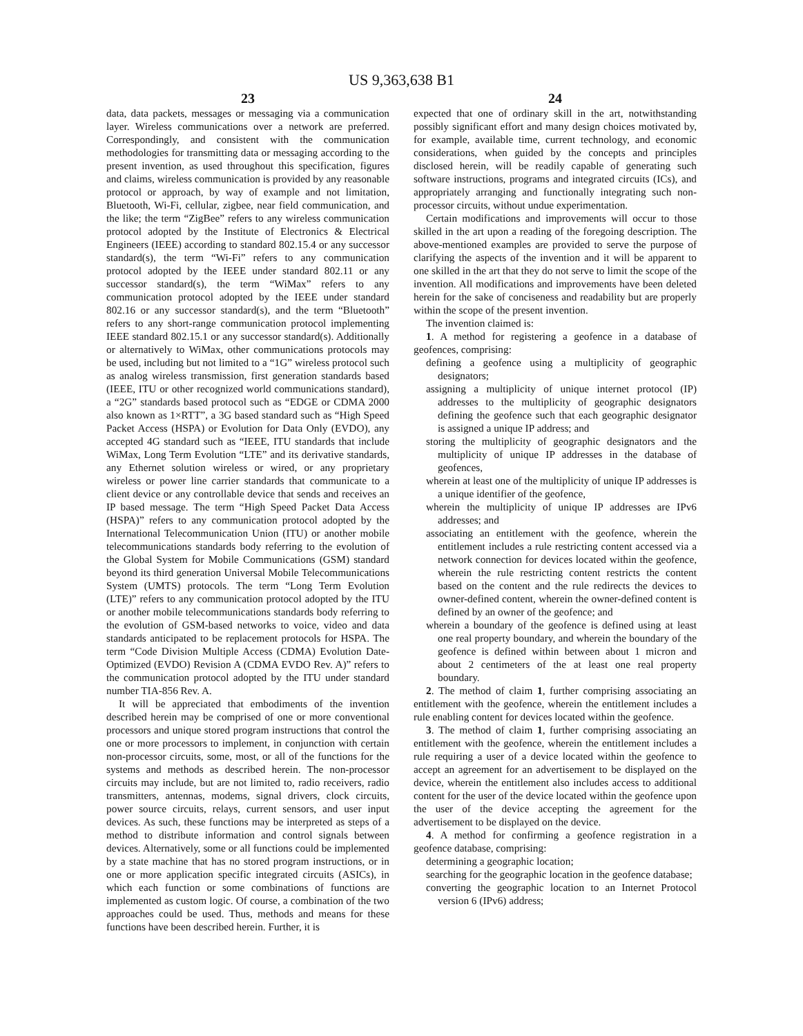US 9,363,638 B1
23
data, data packets, messages or messaging via a communication layer. Wireless communications over a network are preferred. Correspondingly, and consistent with the communication methodologies for transmitting data or messaging according to the present invention, as used throughout this specification, figures and claims, wireless communication is provided by any reasonable protocol or approach, by way of example and not limitation, Bluetooth, Wi-Fi, cellular, zigbee, near field communication, and the like; the term “ZigBee” refers to any wireless communication protocol adopted by the Institute of Electronics & Electrical Engineers (IEEE) according to standard 802.15.4 or any successor standard(s), the term “Wi-Fi” refers to any communication protocol adopted by the IEEE under standard 802.11 or any successor standard(s), the term “WiMax” refers to any communication protocol adopted by the IEEE under standard 802.16 or any successor standard(s), and the term “Bluetooth” refers to any short-range communication protocol implementing IEEE standard 802.15.1 or any successor standard(s). Additionally or alternatively to WiMax, other communications protocols may be used, including but not limited to a “1G” wireless protocol such as analog wireless transmission, first generation standards based (IEEE, ITU or other recognized world communications standard), a “2G” standards based protocol such as “EDGE or CDMA 2000 also known as 1×RTT”, a 3G based standard such as “High Speed Packet Access (HSPA) or Evolution for Data Only (EVDO), any accepted 4G standard such as “IEEE, ITU standards that include WiMax, Long Term Evolution “LTE” and its derivative standards, any Ethernet solution wireless or wired, or any proprietary wireless or power line carrier standards that communicate to a client device or any controllable device that sends and receives an IP based message. The term “High Speed Packet Data Access (HSPA)” refers to any communication protocol adopted by the International Telecommunication Union (ITU) or another mobile telecommunications standards body referring to the evolution of the Global System for Mobile Communications (GSM) standard beyond its third generation Universal Mobile Telecommunications System (UMTS) protocols. The term “Long Term Evolution (LTE)” refers to any communication protocol adopted by the ITU or another mobile telecommunications standards body referring to the evolution of GSM-based networks to voice, video and data standards anticipated to be replacement protocols for HSPA. The term “Code Division Multiple Access (CDMA) Evolution Date-Optimized (EVDO) Revision A (CDMA EVDO Rev. A)” refers to the communication protocol adopted by the ITU under standard number TIA-856 Rev. A.
It will be appreciated that embodiments of the invention described herein may be comprised of one or more conventional processors and unique stored program instructions that control the one or more processors to implement, in conjunction with certain non-processor circuits, some, most, or all of the functions for the systems and methods as described herein. The non-processor circuits may include, but are not limited to, radio receivers, radio transmitters, antennas, modems, signal drivers, clock circuits, power source circuits, relays, current sensors, and user input devices. As such, these functions may be interpreted as steps of a method to distribute information and control signals between devices. Alternatively, some or all functions could be implemented by a state machine that has no stored program instructions, or in one or more application specific integrated circuits (ASICs), in which each function or some combinations of functions are implemented as custom logic. Of course, a combination of the two approaches could be used. Thus, methods and means for these functions have been described herein. Further, it is
24
expected that one of ordinary skill in the art, notwithstanding possibly significant effort and many design choices motivated by, for example, available time, current technology, and economic considerations, when guided by the concepts and principles disclosed herein, will be readily capable of generating such software instructions, programs and integrated circuits (ICs), and appropriately arranging and functionally integrating such non-processor circuits, without undue experimentation.
Certain modifications and improvements will occur to those skilled in the art upon a reading of the foregoing description. The above-mentioned examples are provided to serve the purpose of clarifying the aspects of the invention and it will be apparent to one skilled in the art that they do not serve to limit the scope of the invention. All modifications and improvements have been deleted herein for the sake of conciseness and readability but are properly within the scope of the present invention.
The invention claimed is:
1. A method for registering a geofence in a database of geofences, comprising:
defining a geofence using a multiplicity of geographic designators;
assigning a multiplicity of unique internet protocol (IP) addresses to the multiplicity of geographic designators defining the geofence such that each geographic designator is assigned a unique IP address; and
storing the multiplicity of geographic designators and the multiplicity of unique IP addresses in the database of geofences,
wherein at least one of the multiplicity of unique IP addresses is a unique identifier of the geofence,
wherein the multiplicity of unique IP addresses are IPv6 addresses; and
associating an entitlement with the geofence, wherein the entitlement includes a rule restricting content accessed via a network connection for devices located within the geofence, wherein the rule restricting content restricts the content based on the content and the rule redirects the devices to owner-defined content, wherein the owner-defined content is defined by an owner of the geofence; and
wherein a boundary of the geofence is defined using at least one real property boundary, and wherein the boundary of the geofence is defined within between about 1 micron and about 2 centimeters of the at least one real property boundary.
2. The method of claim 1, further comprising associating an entitlement with the geofence, wherein the entitlement includes a rule enabling content for devices located within the geofence.
3. The method of claim 1, further comprising associating an entitlement with the geofence, wherein the entitlement includes a rule requiring a user of a device located within the geofence to accept an agreement for an advertisement to be displayed on the device, wherein the entitlement also includes access to additional content for the user of the device located within the geofence upon the user of the device accepting the agreement for the advertisement to be displayed on the device.
4. A method for confirming a geofence registration in a geofence database, comprising:
determining a geographic location;
searching for the geographic location in the geofence database;
converting the geographic location to an Internet Protocol version 6 (IPv6) address;